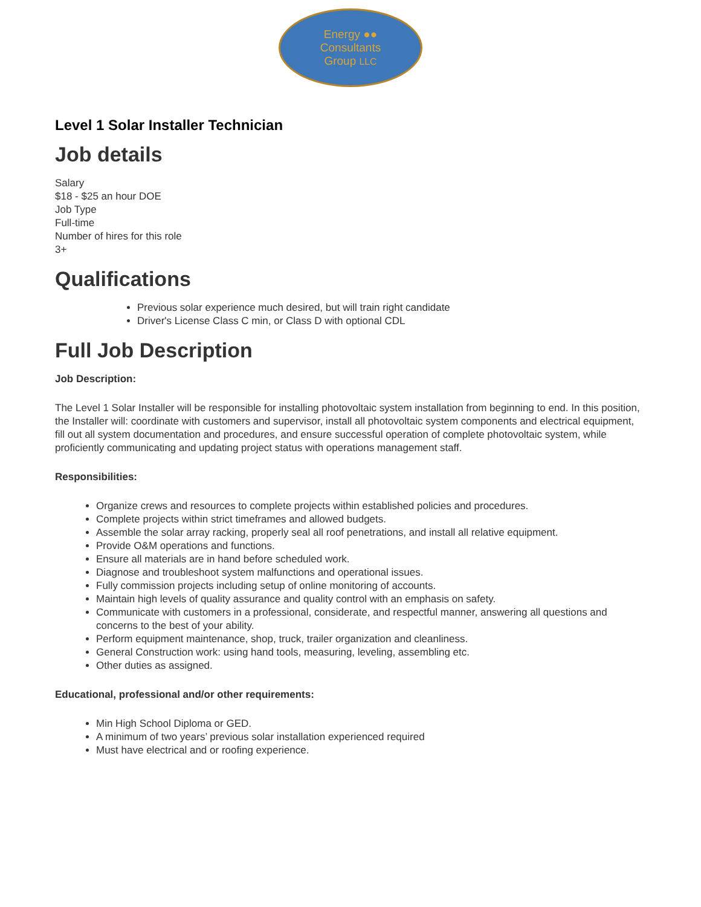Energy ●●
Consultants
Group LLC
Level 1 Solar Installer Technician
Job details
Salary
$18 - $25 an hour DOE
Job Type
Full-time
Number of hires for this role
3+
Qualifications
Previous solar experience much desired, but will train right candidate
Driver's License Class C min, or Class D with optional CDL
Full Job Description
Job Description:
The Level 1 Solar Installer will be responsible for installing photovoltaic system installation from beginning to end. In this position, the Installer will: coordinate with customers and supervisor, install all photovoltaic system components and electrical equipment, fill out all system documentation and procedures, and ensure successful operation of complete photovoltaic system, while proficiently communicating and updating project status with operations management staff.
Responsibilities:
Organize crews and resources to complete projects within established policies and procedures.
Complete projects within strict timeframes and allowed budgets.
Assemble the solar array racking, properly seal all roof penetrations, and install all relative equipment.
Provide O&M operations and functions.
Ensure all materials are in hand before scheduled work.
Diagnose and troubleshoot system malfunctions and operational issues.
Fully commission projects including setup of online monitoring of accounts.
Maintain high levels of quality assurance and quality control with an emphasis on safety.
Communicate with customers in a professional, considerate, and respectful manner, answering all questions and concerns to the best of your ability.
Perform equipment maintenance, shop, truck, trailer organization and cleanliness.
General Construction work: using hand tools, measuring, leveling, assembling etc.
Other duties as assigned.
Educational, professional and/or other requirements:
Min High School Diploma or GED.
A minimum of two years’ previous solar installation experienced required
Must have electrical and or roofing experience.